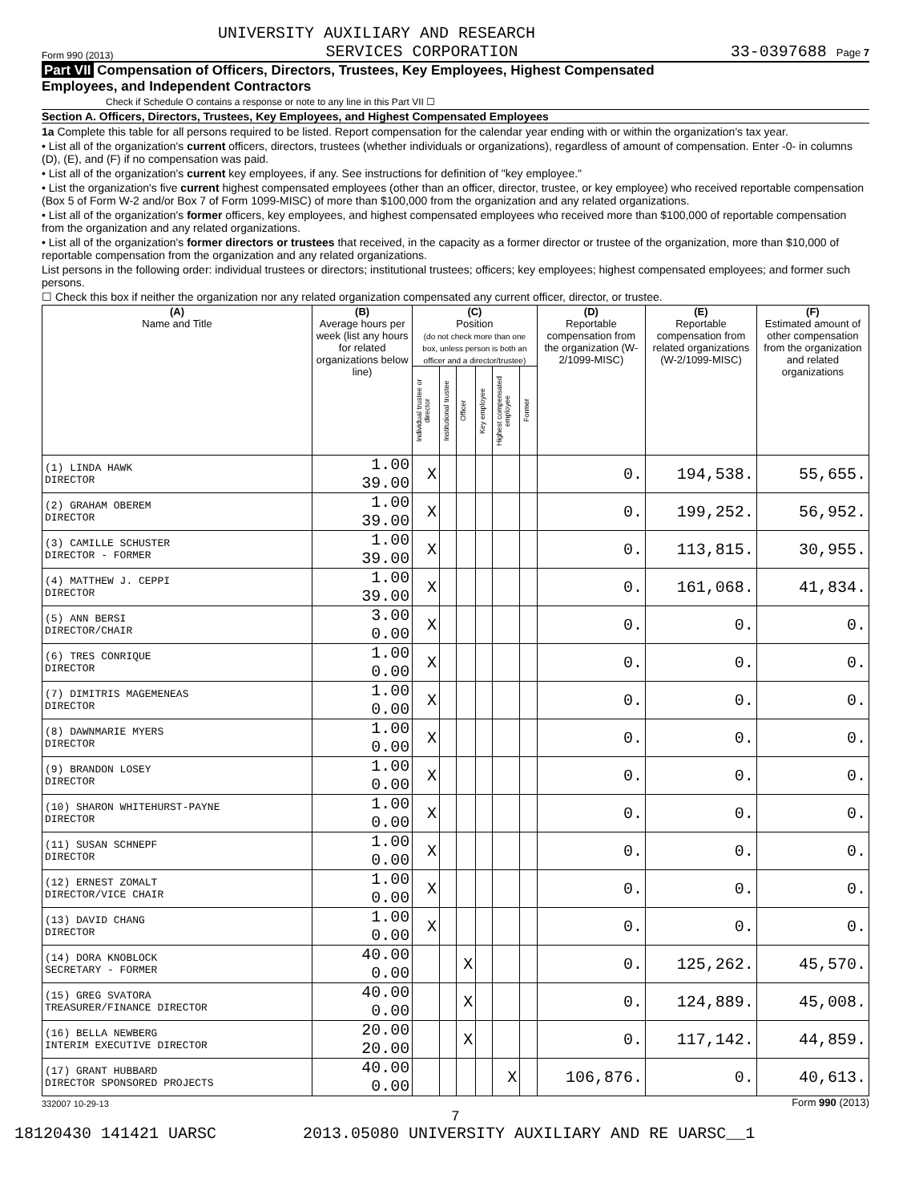UNIVERSITY AUXILIARY AND RESEARCH
Form 990 (2013) SERVICES CORPORATION 33-0397688 Page 7
Part VII Compensation of Officers, Directors, Trustees, Key Employees, Highest Compensated
Employees, and Independent Contractors
Check if Schedule O contains a response or note to any line in this Part VII ☐
Section A. Officers, Directors, Trustees, Key Employees, and Highest Compensated Employees
1a Complete this table for all persons required to be listed. Report compensation for the calendar year ending with or within the organization's tax year.
• List all of the organization's current officers, directors, trustees (whether individuals or organizations), regardless of amount of compensation. Enter -0- in columns (D), (E), and (F) if no compensation was paid.
• List all of the organization's current key employees, if any. See instructions for definition of "key employee."
• List the organization's five current highest compensated employees (other than an officer, director, trustee, or key employee) who received reportable compensation (Box 5 of Form W-2 and/or Box 7 of Form 1099-MISC) of more than $100,000 from the organization and any related organizations.
• List all of the organization's former officers, key employees, and highest compensated employees who received more than $100,000 of reportable compensation from the organization and any related organizations.
• List all of the organization's former directors or trustees that received, in the capacity as a former director or trustee of the organization, more than $10,000 of reportable compensation from the organization and any related organizations.
List persons in the following order: individual trustees or directors; institutional trustees; officers; key employees; highest compensated employees; and former such persons.
☐ Check this box if neither the organization nor any related organization compensated any current officer, director, or trustee.
| (A) Name and Title | (B) Average hours per week (list any hours for related organizations below line) | (C) Position (do not check more than one box, unless person is both an officer and a director/trustee) | | | | | | (D) Reportable compensation from the organization (W-2/1099-MISC) | (E) Reportable compensation from related organizations (W-2/1099-MISC) | (F) Estimated amount of other compensation from the organization and related organizations |
| --- | --- | --- | --- | --- | --- | --- | --- | --- | --- | --- |
| | | Individual trustee or director | Institutional trustee | Officer | Key employee | Highest compensated employee | Former | | | |
| (1) LINDA HAWK DIRECTOR | 1.00 39.00 | X | | | | | | 0. | 194,538. | 55,655. |
| (2) GRAHAM OBEREM DIRECTOR | 1.00 39.00 | X | | | | | | 0. | 199,252. | 56,952. |
| (3) CAMILLE SCHUSTER DIRECTOR - FORMER | 1.00 39.00 | X | | | | | | 0. | 113,815. | 30,955. |
| (4) MATTHEW J. CEPPI DIRECTOR | 1.00 39.00 | X | | | | | | 0. | 161,068. | 41,834. |
| (5) ANN BERSI DIRECTOR/CHAIR | 3.00 0.00 | X | | | | | | 0. | 0. | 0. |
| (6) TRES CONRIQUE DIRECTOR | 1.00 0.00 | X | | | | | | 0. | 0. | 0. |
| (7) DIMITRIS MAGEMENEAS DIRECTOR | 1.00 0.00 | X | | | | | | 0. | 0. | 0. |
| (8) DAWNMARIE MYERS DIRECTOR | 1.00 0.00 | X | | | | | | 0. | 0. | 0. |
| (9) BRANDON LOSEY DIRECTOR | 1.00 0.00 | X | | | | | | 0. | 0. | 0. |
| (10) SHARON WHITEHURST-PAYNE DIRECTOR | 1.00 0.00 | X | | | | | | 0. | 0. | 0. |
| (11) SUSAN SCHNEPF DIRECTOR | 1.00 0.00 | X | | | | | | 0. | 0. | 0. |
| (12) ERNEST ZOMALT DIRECTOR/VICE CHAIR | 1.00 0.00 | X | | | | | | 0. | 0. | 0. |
| (13) DAVID CHANG DIRECTOR | 1.00 0.00 | X | | | | | | 0. | 0. | 0. |
| (14) DORA KNOBLOCK SECRETARY - FORMER | 40.00 0.00 | | | X | | | | 0. | 125,262. | 45,570. |
| (15) GREG SVATORA TREASURER/FINANCE DIRECTOR | 40.00 0.00 | | | X | | | | 0. | 124,889. | 45,008. |
| (16) BELLA NEWBERG INTERIM EXECUTIVE DIRECTOR | 20.00 20.00 | | | X | | | | 0. | 117,142. | 44,859. |
| (17) GRANT HUBBARD DIRECTOR SPONSORED PROJECTS | 40.00 0.00 | | | | | X | | 106,876. | 0. | 40,613. |
332007 10-29-13 Form 990 (2013)
7
18120430 141421 UARSC 2013.05080 UNIVERSITY AUXILIARY AND RE UARSC__1